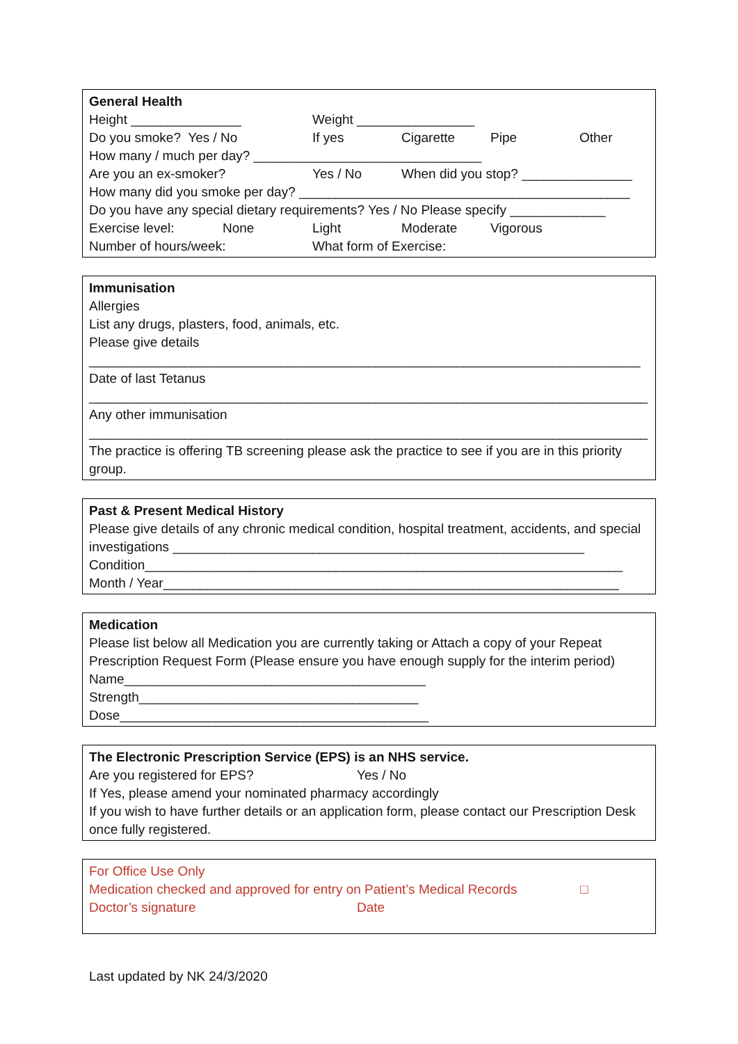General Health
Height _______________ Weight ________________
Do you smoke? Yes / No If yes Cigarette Pipe Other
How many / much per day? _______________________________
Are you an ex-smoker? Yes / No When did you stop? _______________
How many did you smoke per day? _____________________________________________
Do you have any special dietary requirements? Yes / No Please specify _____________
Exercise level: None Light Moderate Vigorous
Number of hours/week: What form of Exercise:
Immunisation
Allergies
List any drugs, plasters, food, animals, etc.
Please give details
___________________________________________________________________________
Date of last Tetanus
____________________________________________________________________________
Any other immunisation
____________________________________________________________________________
The practice is offering TB screening please ask the practice to see if you are in this priority group.
Past & Present Medical History
Please give details of any chronic medical condition, hospital treatment, accidents, and special investigations ________________________________________________________
Condition_________________________________________________________________
Month / Year______________________________________________________________
Medication
Please list below all Medication you are currently taking or Attach a copy of your Repeat Prescription Request Form (Please ensure you have enough supply for the interim period)
Name_________________________________________
Strength______________________________________
Dose__________________________________________
The Electronic Prescription Service (EPS) is an NHS service.
Are you registered for EPS? Yes / No
If Yes, please amend your nominated pharmacy accordingly
If you wish to have further details or an application form, please contact our Prescription Desk once fully registered.
For Office Use Only
Medication checked and approved for entry on Patient’s Medical Records □
Doctor’s signature Date
Last updated by NK 24/3/2020